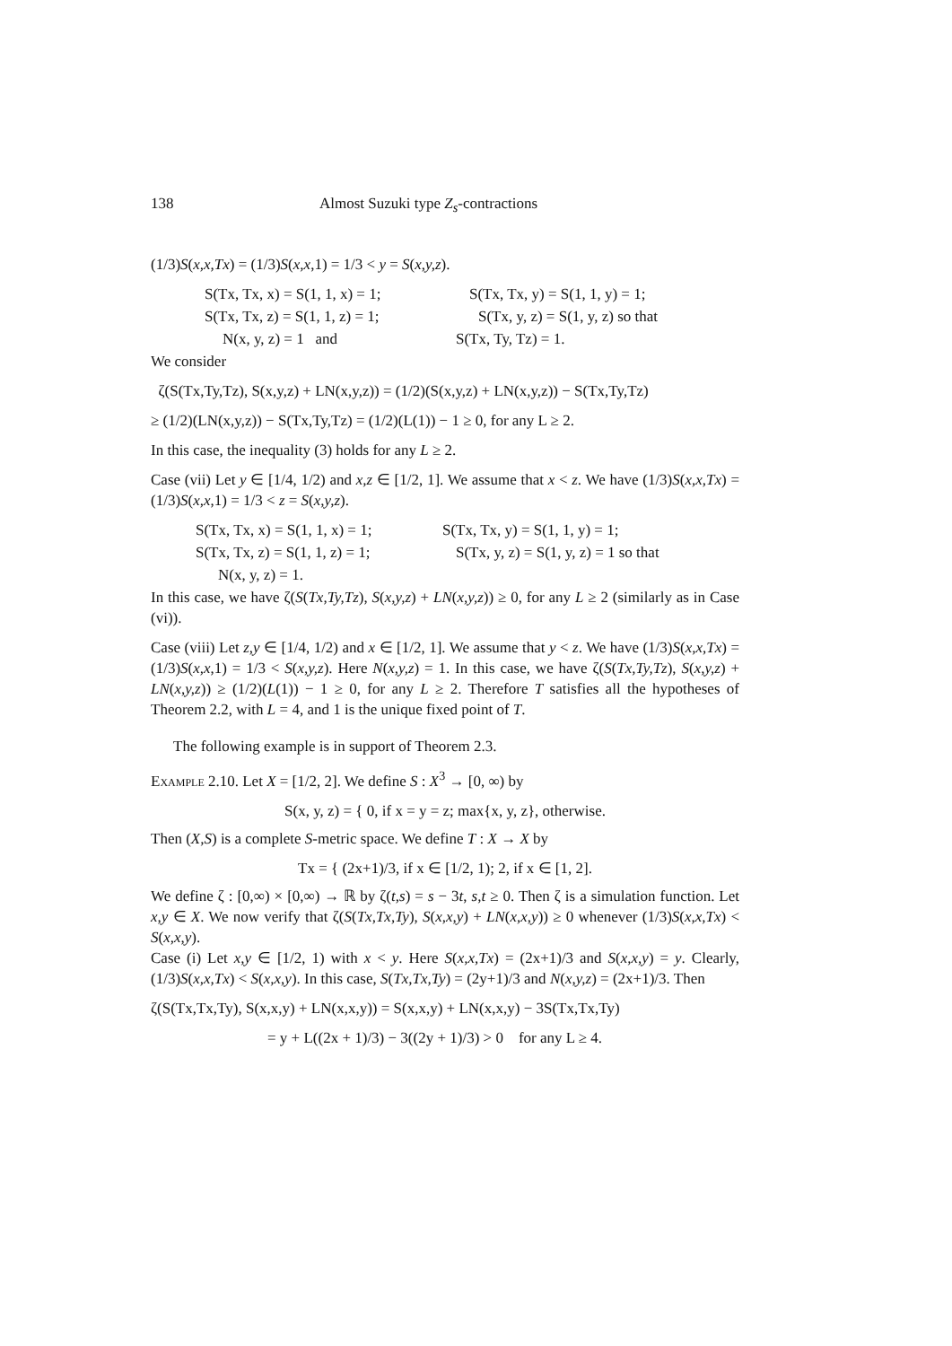138 Almost Suzuki type Z<sub>s</sub>-contractions
(1/3)S(x,x,Tx) = (1/3)S(x,x,1) = 1/3 < y = S(x,y,z).
S(Tx, Tx, x) = S(1, 1, x) = 1; S(Tx, Tx, y) = S(1, 1, y) = 1;
S(Tx, Tx, z) = S(1, 1, z) = 1; S(Tx, y, z) = S(1, y, z) so that
N(x, y, z) = 1 and S(Tx, Ty, Tz) = 1.
We consider
ζ(S(Tx,Ty,Tz), S(x,y,z) + LN(x,y,z)) = (1/2)(S(x,y,z) + LN(x,y,z)) − S(Tx,Ty,Tz)
≥ (1/2)(LN(x,y,z)) − S(Tx,Ty,Tz) = (1/2)(L(1)) − 1 ≥ 0, for any L ≥ 2.
In this case, the inequality (3) holds for any L ≥ 2.
Case (vii) Let y ∈ [1/4, 1/2) and x,z ∈ [1/2, 1]. We assume that x < z. We have (1/3)S(x,x,Tx) = (1/3)S(x,x,1) = 1/3 < z = S(x,y,z).
S(Tx, Tx, x) = S(1, 1, x) = 1; S(Tx, Tx, y) = S(1, 1, y) = 1;
S(Tx, Tx, z) = S(1, 1, z) = 1; S(Tx, y, z) = S(1, y, z) = 1 so that
N(x, y, z) = 1.
In this case, we have ζ(S(Tx,Ty,Tz), S(x,y,z) + LN(x,y,z)) ≥ 0, for any L ≥ 2 (similarly as in Case (vi)).
Case (viii) Let z,y ∈ [1/4, 1/2) and x ∈ [1/2, 1]. We assume that y < z. We have (1/3)S(x,x,Tx) = (1/3)S(x,x,1) = 1/3 < S(x,y,z). Here N(x,y,z) = 1. In this case, we have ζ(S(Tx,Ty,Tz), S(x,y,z) + LN(x,y,z)) ≥ (1/2)(L(1)) − 1 ≥ 0, for any L ≥ 2. Therefore T satisfies all the hypotheses of Theorem 2.2, with L = 4, and 1 is the unique fixed point of T.
The following example is in support of Theorem 2.3.
Example 2.10. Let X = [1/2, 2]. We define S : X<sup>3</sup> → [0, ∞) by
S(x, y, z) = { 0, if x = y = z; max{x, y, z}, otherwise.
Then (X,S) is a complete S-metric space. We define T : X → X by
Tx = { (2x+1)/3, if x ∈ [1/2, 1); 2, if x ∈ [1, 2].
We define ζ : [0,∞) × [0,∞) → ℝ by ζ(t,s) = s − 3t, s,t ≥ 0. Then ζ is a simulation function. Let x,y ∈ X. We now verify that ζ(S(Tx,Tx,Ty), S(x,x,y) + LN(x,x,y)) ≥ 0 whenever (1/3)S(x,x,Tx) < S(x,x,y).
Case (i) Let x,y ∈ [1/2, 1) with x < y. Here S(x,x,Tx) = (2x+1)/3 and S(x,x,y) = y. Clearly, (1/3)S(x,x,Tx) < S(x,x,y). In this case, S(Tx,Tx,Ty) = (2y+1)/3 and N(x,y,z) = (2x+1)/3. Then
ζ(S(Tx,Tx,Ty), S(x,x,y) + LN(x,x,y)) = S(x,x,y) + LN(x,x,y) − 3S(Tx,Tx,Ty)
= y + L((2x + 1)/3) − 3((2y + 1)/3) > 0 for any L ≥ 4.